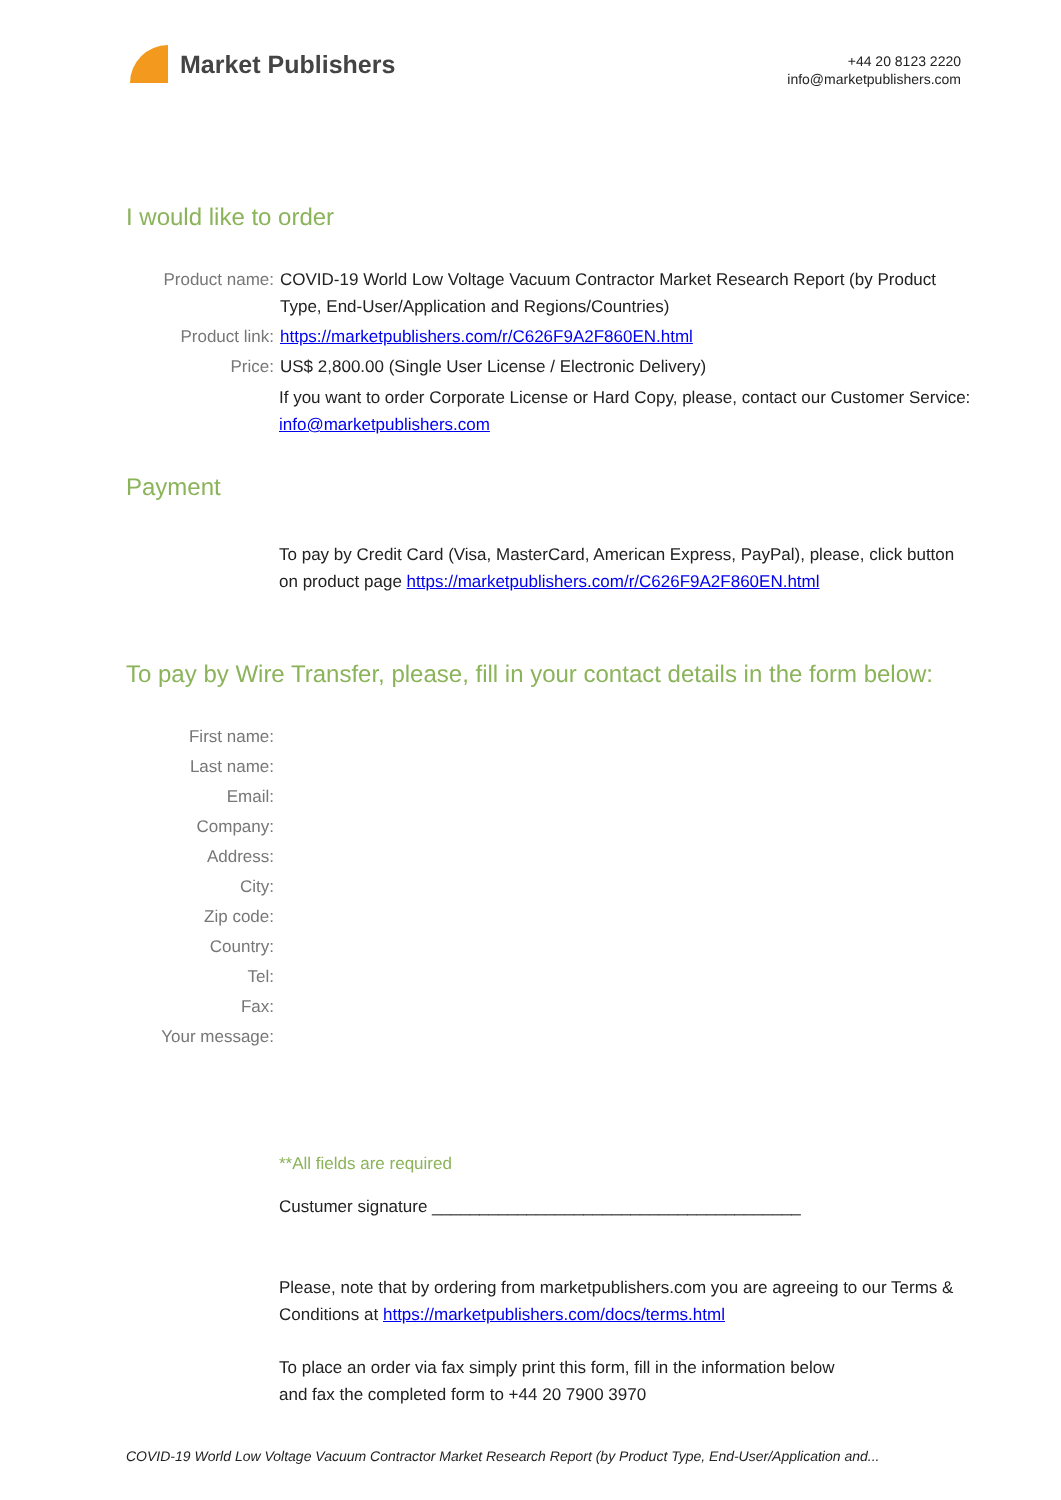Market Publishers
+44 20 8123 2220
info@marketpublishers.com
I would like to order
Product name: COVID-19 World Low Voltage Vacuum Contractor Market Research Report (by Product Type, End-User/Application and Regions/Countries)
Product link: https://marketpublishers.com/r/C626F9A2F860EN.html
Price: US$ 2,800.00 (Single User License / Electronic Delivery)
If you want to order Corporate License or Hard Copy, please, contact our Customer Service:
info@marketpublishers.com
Payment
To pay by Credit Card (Visa, MasterCard, American Express, PayPal), please, click button on product page https://marketpublishers.com/r/C626F9A2F860EN.html
To pay by Wire Transfer, please, fill in your contact details in the form below:
First name:
Last name:
Email:
Company:
Address:
City:
Zip code:
Country:
Tel:
Fax:
Your message:
**All fields are required
Custumer signature _______________________________________
Please, note that by ordering from marketpublishers.com you are agreeing to our Terms & Conditions at https://marketpublishers.com/docs/terms.html
To place an order via fax simply print this form, fill in the information below
and fax the completed form to +44 20 7900 3970
COVID-19 World Low Voltage Vacuum Contractor Market Research Report (by Product Type, End-User/Application and...